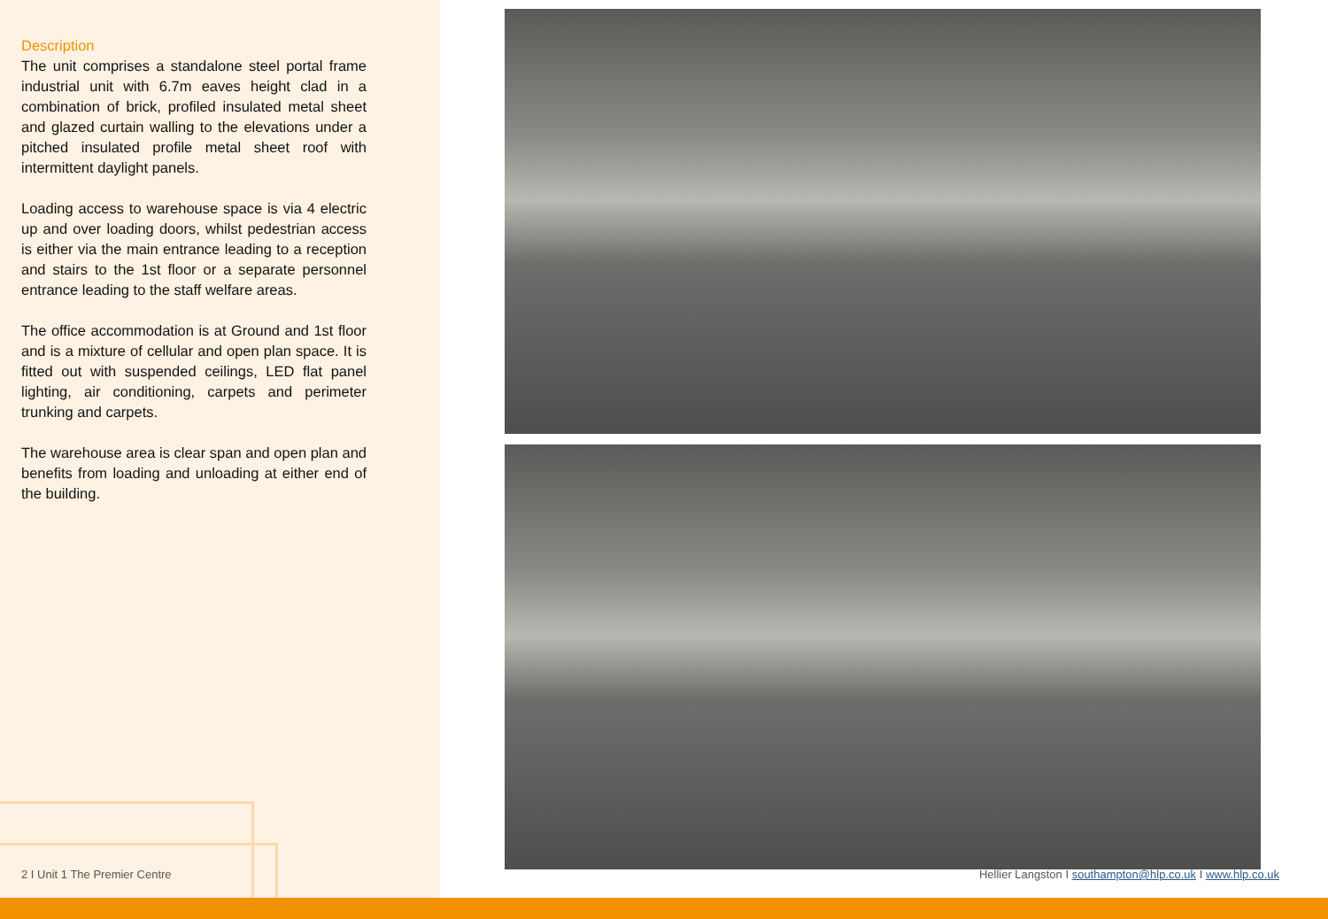Description
The unit comprises a standalone steel portal frame industrial unit with 6.7m eaves height clad in a combination of brick, profiled insulated metal sheet and glazed curtain walling to the elevations under a pitched insulated profile metal sheet roof with intermittent daylight panels.
Loading access to warehouse space is via 4 electric up and over loading doors, whilst pedestrian access is either via the main entrance leading to a reception and stairs to the 1st floor or a separate personnel entrance leading to the staff welfare areas.
The office accommodation is at Ground and 1st floor and is a mixture of cellular and open plan space. It is fitted out with suspended ceilings, LED flat panel lighting, air conditioning, carpets and perimeter trunking and carpets.
The warehouse area is clear span and open plan and benefits from loading and unloading at either end of the building.
2 I Unit 1 The Premier Centre
Hellier Langston I southampton@hlp.co.uk I www.hlp.co.uk